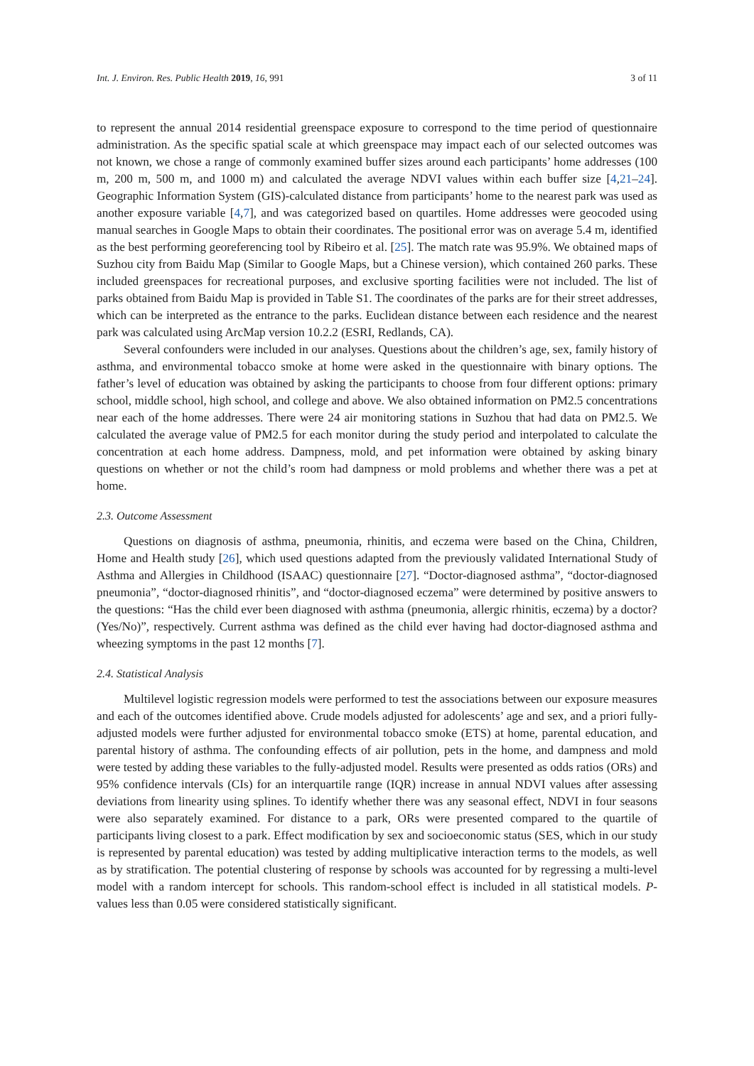Int. J. Environ. Res. Public Health 2019, 16, 991 3 of 11
to represent the annual 2014 residential greenspace exposure to correspond to the time period of questionnaire administration. As the specific spatial scale at which greenspace may impact each of our selected outcomes was not known, we chose a range of commonly examined buffer sizes around each participants’ home addresses (100 m, 200 m, 500 m, and 1000 m) and calculated the average NDVI values within each buffer size [4,21–24]. Geographic Information System (GIS)-calculated distance from participants’ home to the nearest park was used as another exposure variable [4,7], and was categorized based on quartiles. Home addresses were geocoded using manual searches in Google Maps to obtain their coordinates. The positional error was on average 5.4 m, identified as the best performing georeferencing tool by Ribeiro et al. [25]. The match rate was 95.9%. We obtained maps of Suzhou city from Baidu Map (Similar to Google Maps, but a Chinese version), which contained 260 parks. These included greenspaces for recreational purposes, and exclusive sporting facilities were not included. The list of parks obtained from Baidu Map is provided in Table S1. The coordinates of the parks are for their street addresses, which can be interpreted as the entrance to the parks. Euclidean distance between each residence and the nearest park was calculated using ArcMap version 10.2.2 (ESRI, Redlands, CA).
Several confounders were included in our analyses. Questions about the children’s age, sex, family history of asthma, and environmental tobacco smoke at home were asked in the questionnaire with binary options. The father’s level of education was obtained by asking the participants to choose from four different options: primary school, middle school, high school, and college and above. We also obtained information on PM2.5 concentrations near each of the home addresses. There were 24 air monitoring stations in Suzhou that had data on PM2.5. We calculated the average value of PM2.5 for each monitor during the study period and interpolated to calculate the concentration at each home address. Dampness, mold, and pet information were obtained by asking binary questions on whether or not the child’s room had dampness or mold problems and whether there was a pet at home.
2.3. Outcome Assessment
Questions on diagnosis of asthma, pneumonia, rhinitis, and eczema were based on the China, Children, Home and Health study [26], which used questions adapted from the previously validated International Study of Asthma and Allergies in Childhood (ISAAC) questionnaire [27]. “Doctor-diagnosed asthma”, “doctor-diagnosed pneumonia”, “doctor-diagnosed rhinitis”, and “doctor-diagnosed eczema” were determined by positive answers to the questions: “Has the child ever been diagnosed with asthma (pneumonia, allergic rhinitis, eczema) by a doctor? (Yes/No)”, respectively. Current asthma was defined as the child ever having had doctor-diagnosed asthma and wheezing symptoms in the past 12 months [7].
2.4. Statistical Analysis
Multilevel logistic regression models were performed to test the associations between our exposure measures and each of the outcomes identified above. Crude models adjusted for adolescents’ age and sex, and a priori fully-adjusted models were further adjusted for environmental tobacco smoke (ETS) at home, parental education, and parental history of asthma. The confounding effects of air pollution, pets in the home, and dampness and mold were tested by adding these variables to the fully-adjusted model. Results were presented as odds ratios (ORs) and 95% confidence intervals (CIs) for an interquartile range (IQR) increase in annual NDVI values after assessing deviations from linearity using splines. To identify whether there was any seasonal effect, NDVI in four seasons were also separately examined. For distance to a park, ORs were presented compared to the quartile of participants living closest to a park. Effect modification by sex and socioeconomic status (SES, which in our study is represented by parental education) was tested by adding multiplicative interaction terms to the models, as well as by stratification. The potential clustering of response by schools was accounted for by regressing a multi-level model with a random intercept for schools. This random-school effect is included in all statistical models. P-values less than 0.05 were considered statistically significant.